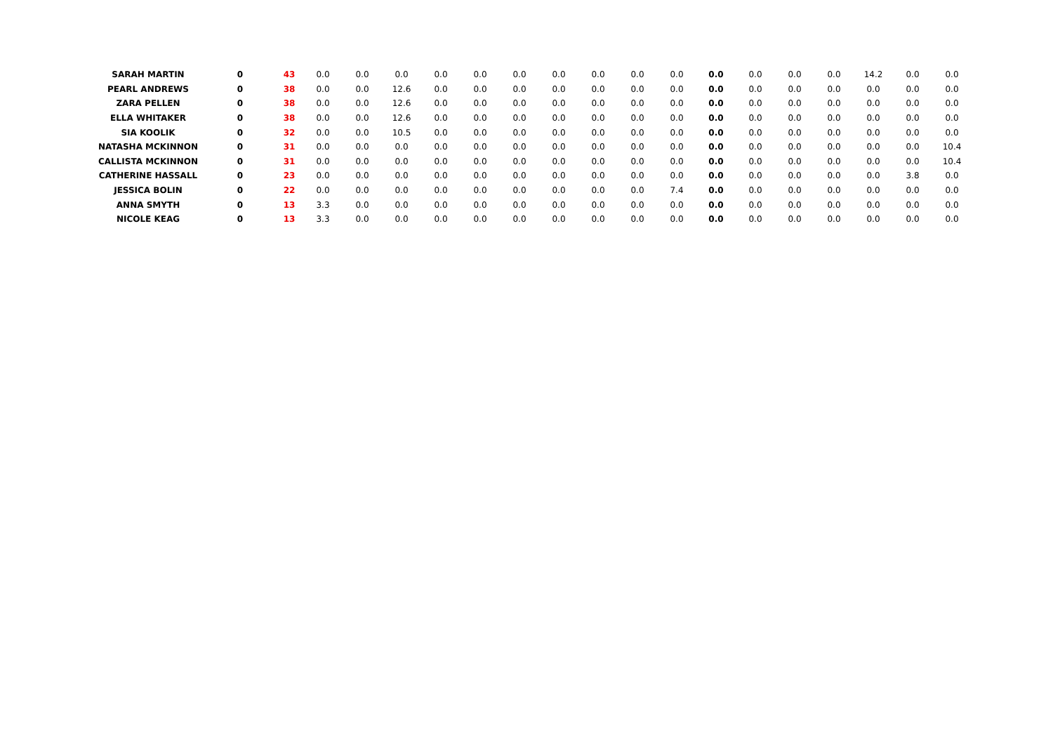| SARAH MARTIN | 0 | 43 | 0.0 | 0.0 | 0.0 | 0.0 | 0.0 | 0.0 | 0.0 | 0.0 | 0.0 | 0.0 | 0.0 | 0.0 | 0.0 | 0.0 | 14.2 | 0.0 | 0.0 |
| PEARL ANDREWS | 0 | 38 | 0.0 | 0.0 | 12.6 | 0.0 | 0.0 | 0.0 | 0.0 | 0.0 | 0.0 | 0.0 | 0.0 | 0.0 | 0.0 | 0.0 | 0.0 | 0.0 | 0.0 |
| ZARA PELLEN | 0 | 38 | 0.0 | 0.0 | 12.6 | 0.0 | 0.0 | 0.0 | 0.0 | 0.0 | 0.0 | 0.0 | 0.0 | 0.0 | 0.0 | 0.0 | 0.0 | 0.0 | 0.0 |
| ELLA WHITAKER | 0 | 38 | 0.0 | 0.0 | 12.6 | 0.0 | 0.0 | 0.0 | 0.0 | 0.0 | 0.0 | 0.0 | 0.0 | 0.0 | 0.0 | 0.0 | 0.0 | 0.0 | 0.0 |
| SIA KOOLIK | 0 | 32 | 0.0 | 0.0 | 10.5 | 0.0 | 0.0 | 0.0 | 0.0 | 0.0 | 0.0 | 0.0 | 0.0 | 0.0 | 0.0 | 0.0 | 0.0 | 0.0 | 0.0 |
| NATASHA MCKINNON | 0 | 31 | 0.0 | 0.0 | 0.0 | 0.0 | 0.0 | 0.0 | 0.0 | 0.0 | 0.0 | 0.0 | 0.0 | 0.0 | 0.0 | 0.0 | 0.0 | 0.0 | 10.4 |
| CALLISTA MCKINNON | 0 | 31 | 0.0 | 0.0 | 0.0 | 0.0 | 0.0 | 0.0 | 0.0 | 0.0 | 0.0 | 0.0 | 0.0 | 0.0 | 0.0 | 0.0 | 0.0 | 0.0 | 10.4 |
| CATHERINE HASSALL | 0 | 23 | 0.0 | 0.0 | 0.0 | 0.0 | 0.0 | 0.0 | 0.0 | 0.0 | 0.0 | 0.0 | 0.0 | 0.0 | 0.0 | 0.0 | 0.0 | 3.8 | 0.0 |
| JESSICA BOLIN | 0 | 22 | 0.0 | 0.0 | 0.0 | 0.0 | 0.0 | 0.0 | 0.0 | 0.0 | 0.0 | 7.4 | 0.0 | 0.0 | 0.0 | 0.0 | 0.0 | 0.0 | 0.0 |
| ANNA SMYTH | 0 | 13 | 3.3 | 0.0 | 0.0 | 0.0 | 0.0 | 0.0 | 0.0 | 0.0 | 0.0 | 0.0 | 0.0 | 0.0 | 0.0 | 0.0 | 0.0 | 0.0 | 0.0 |
| NICOLE KEAG | 0 | 13 | 3.3 | 0.0 | 0.0 | 0.0 | 0.0 | 0.0 | 0.0 | 0.0 | 0.0 | 0.0 | 0.0 | 0.0 | 0.0 | 0.0 | 0.0 | 0.0 | 0.0 |